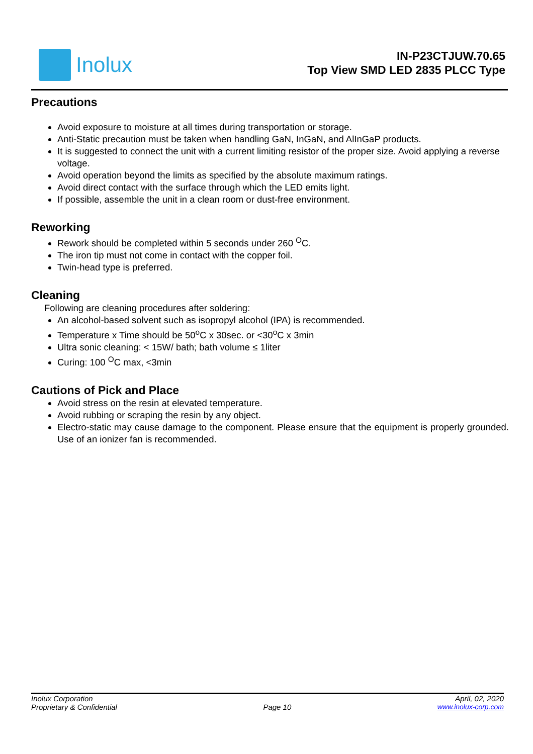Inolux
IN-P23CTJUW.70.65
Top View SMD LED 2835 PLCC Type
Precautions
Avoid exposure to moisture at all times during transportation or storage.
Anti-Static precaution must be taken when handling GaN, InGaN, and AlInGaP products.
It is suggested to connect the unit with a current limiting resistor of the proper size. Avoid applying a reverse voltage.
Avoid operation beyond the limits as specified by the absolute maximum ratings.
Avoid direct contact with the surface through which the LED emits light.
If possible, assemble the unit in a clean room or dust-free environment.
Reworking
Rework should be completed within 5 seconds under 260 <sup>O</sup>C.
The iron tip must not come in contact with the copper foil.
Twin-head type is preferred.
Cleaning
Following are cleaning procedures after soldering:
An alcohol-based solvent such as isopropyl alcohol (IPA) is recommended.
Temperature x Time should be 50<sup>o</sup>C x 30sec. or <30<sup>o</sup>C x 3min
Ultra sonic cleaning: < 15W/ bath; bath volume ≤ 1liter
Curing: 100 <sup>O</sup>C max, <3min
Cautions of Pick and Place
Avoid stress on the resin at elevated temperature.
Avoid rubbing or scraping the resin by any object.
Electro-static may cause damage to the component. Please ensure that the equipment is properly grounded. Use of an ionizer fan is recommended.
Inolux Corporation April, 02, 2020
Proprietary & Confidential Page 10 www.inolux-corp.com